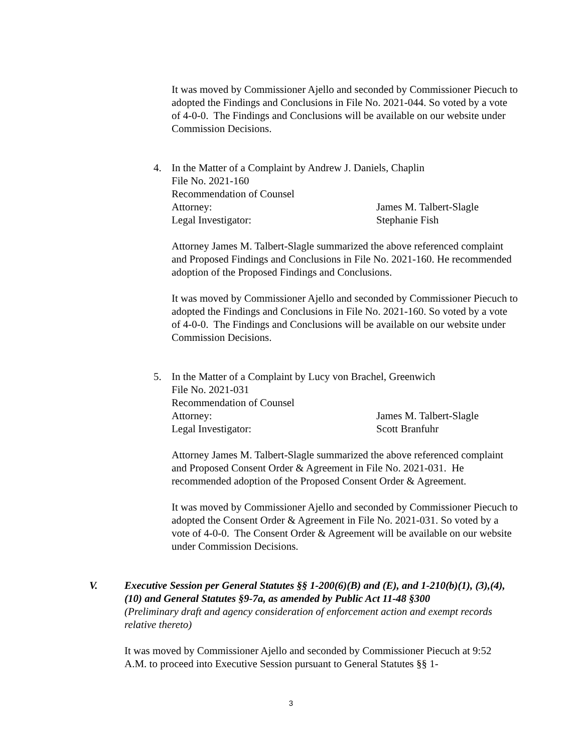It was moved by Commissioner Ajello and seconded by Commissioner Piecuch to adopted the Findings and Conclusions in File No. 2021-044. So voted by a vote of 4-0-0. The Findings and Conclusions will be available on our website under Commission Decisions.
4. In the Matter of a Complaint by Andrew J. Daniels, Chaplin
File No. 2021-160
Recommendation of Counsel
Attorney: James M. Talbert-Slagle
Legal Investigator: Stephanie Fish
Attorney James M. Talbert-Slagle summarized the above referenced complaint and Proposed Findings and Conclusions in File No. 2021-160. He recommended adoption of the Proposed Findings and Conclusions.
It was moved by Commissioner Ajello and seconded by Commissioner Piecuch to adopted the Findings and Conclusions in File No. 2021-160. So voted by a vote of 4-0-0. The Findings and Conclusions will be available on our website under Commission Decisions.
5. In the Matter of a Complaint by Lucy von Brachel, Greenwich
File No. 2021-031
Recommendation of Counsel
Attorney: James M. Talbert-Slagle
Legal Investigator: Scott Branfuhr
Attorney James M. Talbert-Slagle summarized the above referenced complaint and Proposed Consent Order & Agreement in File No. 2021-031. He recommended adoption of the Proposed Consent Order & Agreement.
It was moved by Commissioner Ajello and seconded by Commissioner Piecuch to adopted the Consent Order & Agreement in File No. 2021-031. So voted by a vote of 4-0-0. The Consent Order & Agreement will be available on our website under Commission Decisions.
V. Executive Session per General Statutes §§ 1-200(6)(B) and (E), and 1-210(b)(1), (3),(4),(10) and General Statutes §9-7a, as amended by Public Act 11-48 §300
(Preliminary draft and agency consideration of enforcement action and exempt records relative thereto)
It was moved by Commissioner Ajello and seconded by Commissioner Piecuch at 9:52 A.M. to proceed into Executive Session pursuant to General Statutes §§ 1-
3